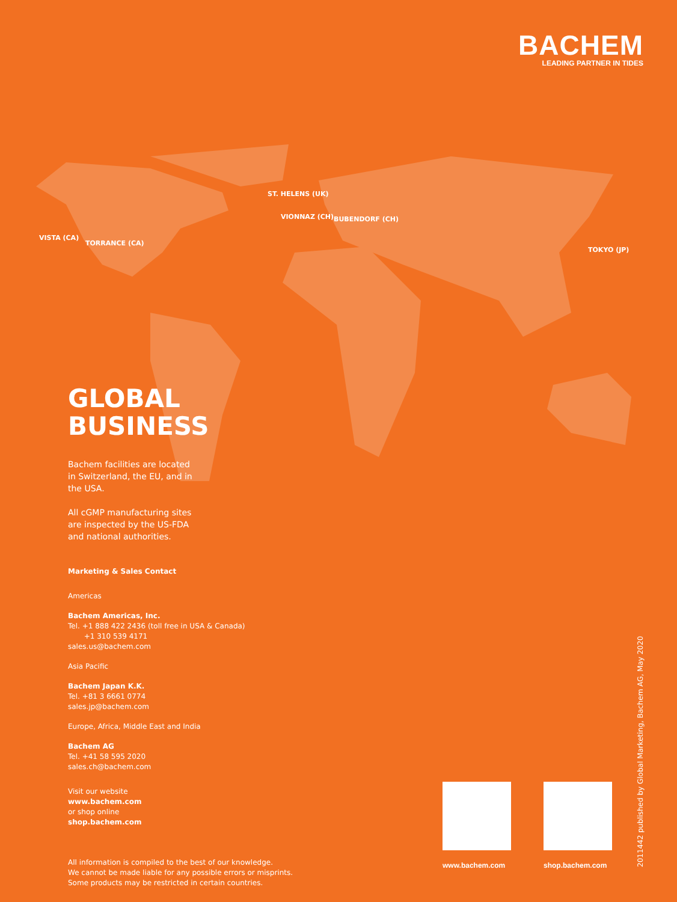BACHEM
LEADING PARTNER IN TIDES
ST. HELENS (UK)
VIONNAZ (CH) BUBENDORF (CH)
VISTA (CA)
TORRANCE (CA)
TOKYO (JP)
GLOBAL
BUSINESS
Bachem facilities are located
in Switzerland, the EU, and in
the USA.
All cGMP manufacturing sites
are inspected by the US-FDA
and national authorities.
Marketing & Sales Contact
Americas
Bachem Americas, Inc.
Tel. +1 888 422 2436 (toll free in USA & Canada)
+1 310 539 4171
sales.us@bachem.com
Asia Pacific
Bachem Japan K.K.
Tel. +81 3 6661 0774
sales.jp@bachem.com
Europe, Africa, Middle East and India
Bachem AG
Tel. +41 58 595 2020
sales.ch@bachem.com
Visit our website
www.bachem.com
or shop online
shop.bachem.com
All information is compiled to the best of our knowledge.
We cannot be made liable for any possible errors or misprints.
Some products may be restricted in certain countries.
www.bachem.com shop.bachem.com
2011442 published by Global Marketing, Bachem AG, May 2020